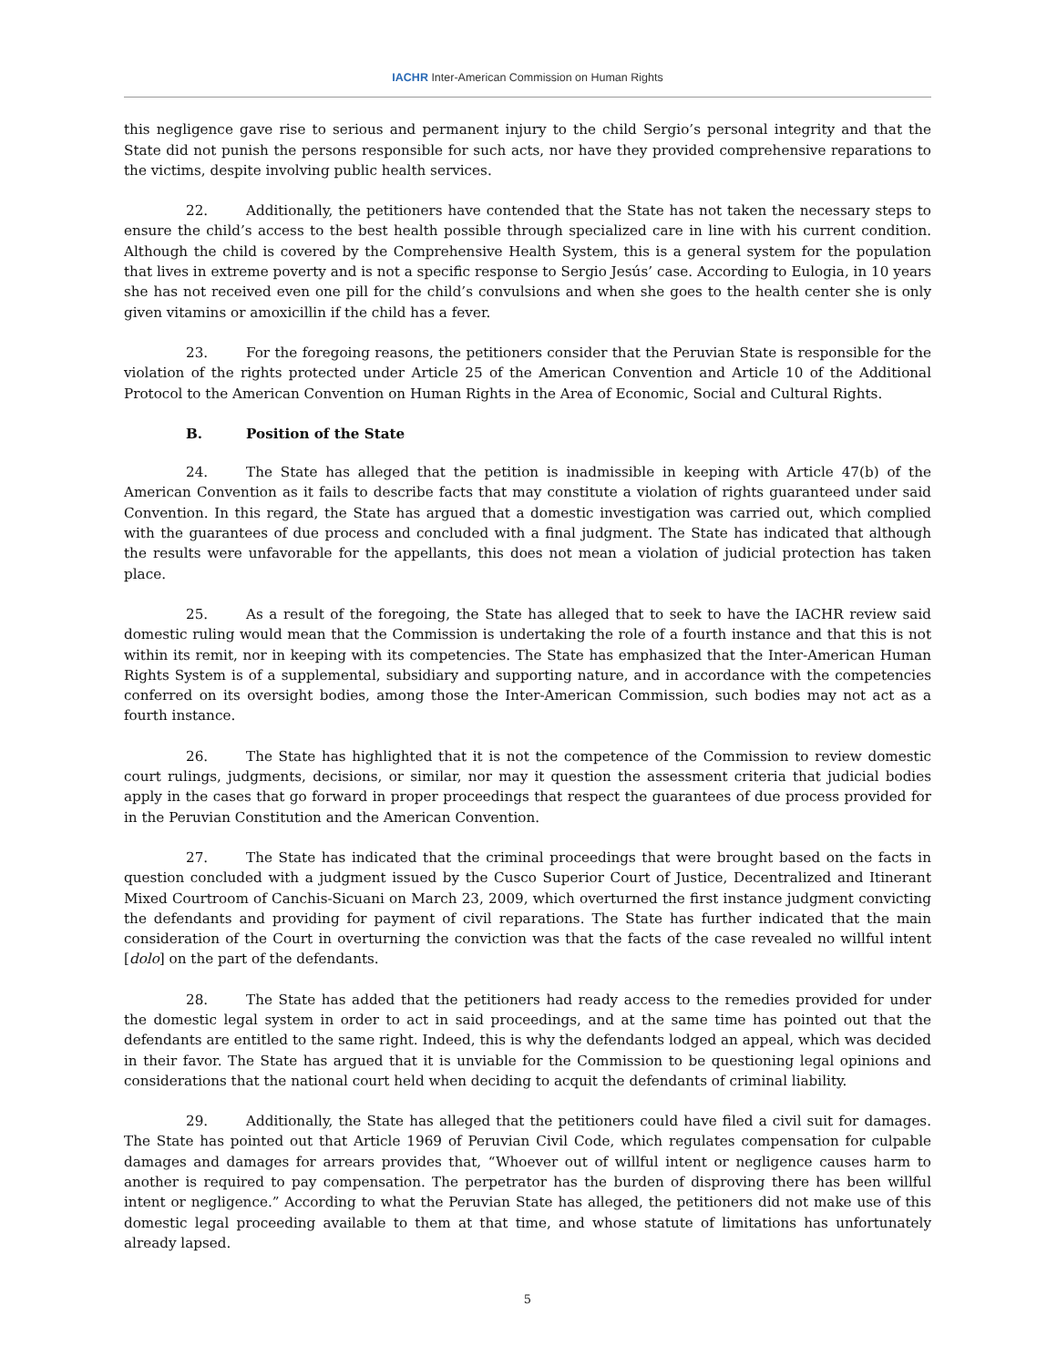IACHR Inter-American Commission on Human Rights
this negligence gave rise to serious and permanent injury to the child Sergio’s personal integrity and that the State did not punish the persons responsible for such acts, nor have they provided comprehensive reparations to the victims, despite involving public health services.
22. Additionally, the petitioners have contended that the State has not taken the necessary steps to ensure the child’s access to the best health possible through specialized care in line with his current condition. Although the child is covered by the Comprehensive Health System, this is a general system for the population that lives in extreme poverty and is not a specific response to Sergio Jesús’ case. According to Eulogia, in 10 years she has not received even one pill for the child’s convulsions and when she goes to the health center she is only given vitamins or amoxicillin if the child has a fever.
23. For the foregoing reasons, the petitioners consider that the Peruvian State is responsible for the violation of the rights protected under Article 25 of the American Convention and Article 10 of the Additional Protocol to the American Convention on Human Rights in the Area of Economic, Social and Cultural Rights.
B. Position of the State
24. The State has alleged that the petition is inadmissible in keeping with Article 47(b) of the American Convention as it fails to describe facts that may constitute a violation of rights guaranteed under said Convention. In this regard, the State has argued that a domestic investigation was carried out, which complied with the guarantees of due process and concluded with a final judgment. The State has indicated that although the results were unfavorable for the appellants, this does not mean a violation of judicial protection has taken place.
25. As a result of the foregoing, the State has alleged that to seek to have the IACHR review said domestic ruling would mean that the Commission is undertaking the role of a fourth instance and that this is not within its remit, nor in keeping with its competencies. The State has emphasized that the Inter-American Human Rights System is of a supplemental, subsidiary and supporting nature, and in accordance with the competencies conferred on its oversight bodies, among those the Inter-American Commission, such bodies may not act as a fourth instance.
26. The State has highlighted that it is not the competence of the Commission to review domestic court rulings, judgments, decisions, or similar, nor may it question the assessment criteria that judicial bodies apply in the cases that go forward in proper proceedings that respect the guarantees of due process provided for in the Peruvian Constitution and the American Convention.
27. The State has indicated that the criminal proceedings that were brought based on the facts in question concluded with a judgment issued by the Cusco Superior Court of Justice, Decentralized and Itinerant Mixed Courtroom of Canchis-Sicuani on March 23, 2009, which overturned the first instance judgment convicting the defendants and providing for payment of civil reparations. The State has further indicated that the main consideration of the Court in overturning the conviction was that the facts of the case revealed no willful intent [dolo] on the part of the defendants.
28. The State has added that the petitioners had ready access to the remedies provided for under the domestic legal system in order to act in said proceedings, and at the same time has pointed out that the defendants are entitled to the same right. Indeed, this is why the defendants lodged an appeal, which was decided in their favor. The State has argued that it is unviable for the Commission to be questioning legal opinions and considerations that the national court held when deciding to acquit the defendants of criminal liability.
29. Additionally, the State has alleged that the petitioners could have filed a civil suit for damages. The State has pointed out that Article 1969 of Peruvian Civil Code, which regulates compensation for culpable damages and damages for arrears provides that, “Whoever out of willful intent or negligence causes harm to another is required to pay compensation. The perpetrator has the burden of disproving there has been willful intent or negligence.” According to what the Peruvian State has alleged, the petitioners did not make use of this domestic legal proceeding available to them at that time, and whose statute of limitations has unfortunately already lapsed.
5